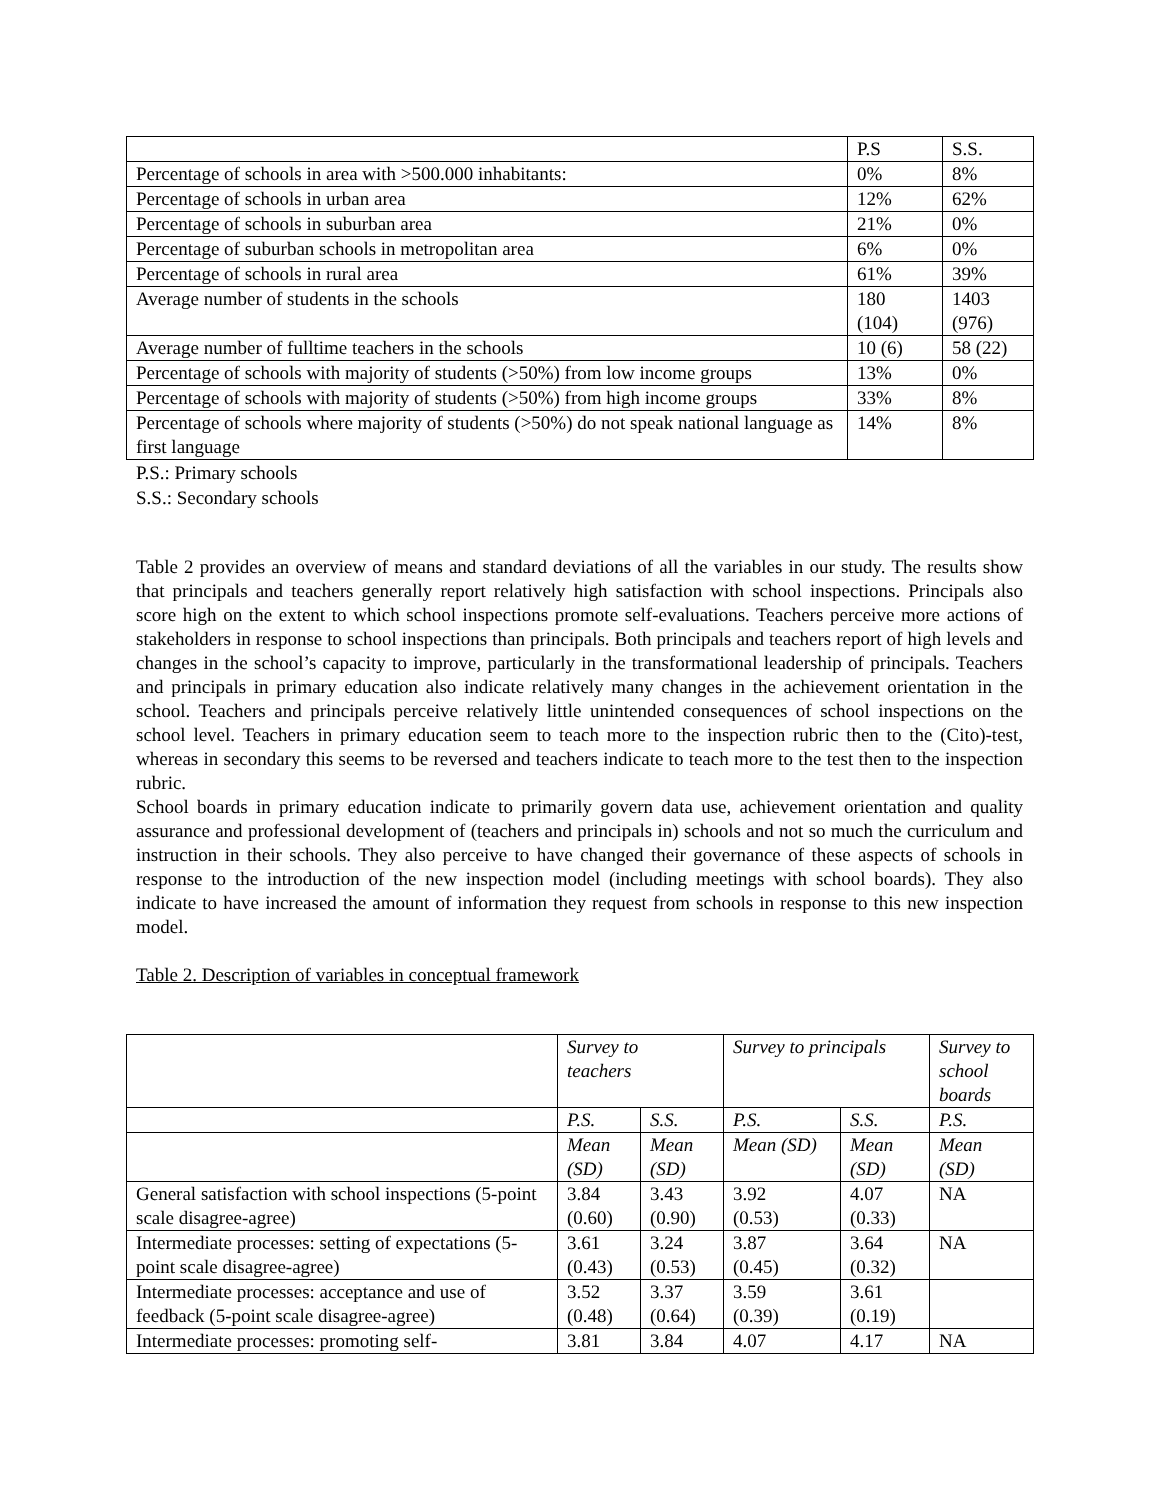| | P.S | S.S. |
| Percentage of schools in area with >500.000 inhabitants: | 0% | 8% |
| Percentage of schools in urban area | 12% | 62% |
| Percentage of schools in suburban area | 21% | 0% |
| Percentage of suburban schools in metropolitan area | 6% | 0% |
| Percentage of schools in rural area | 61% | 39% |
| Average number of students in the schools | 180 (104) | 1403 (976) |
| Average number of fulltime teachers in the schools | 10 (6) | 58 (22) |
| Percentage of schools with majority of students (>50%) from low income groups | 13% | 0% |
| Percentage of schools with majority of students (>50%) from high income groups | 33% | 8% |
| Percentage of schools where majority of students (>50%) do not speak national language as first language | 14% | 8% |
P.S.: Primary schools
S.S.: Secondary schools
Table 2 provides an overview of means and standard deviations of all the variables in our study. The results show that principals and teachers generally report relatively high satisfaction with school inspections. Principals also score high on the extent to which school inspections promote self-evaluations. Teachers perceive more actions of stakeholders in response to school inspections than principals. Both principals and teachers report of high levels and changes in the school’s capacity to improve, particularly in the transformational leadership of principals. Teachers and principals in primary education also indicate relatively many changes in the achievement orientation in the school. Teachers and principals perceive relatively little unintended consequences of school inspections on the school level. Teachers in primary education seem to teach more to the inspection rubric then to the (Cito)-test, whereas in secondary this seems to be reversed and teachers indicate to teach more to the test then to the inspection rubric.
School boards in primary education indicate to primarily govern data use, achievement orientation and quality assurance and professional development of (teachers and principals in) schools and not so much the curriculum and instruction in their schools. They also perceive to have changed their governance of these aspects of schools in response to the introduction of the new inspection model (including meetings with school boards). They also indicate to have increased the amount of information they request from schools in response to this new inspection model.
Table 2. Description of variables in conceptual framework
| | Survey to teachers | | Survey to principals | | Survey to school boards |
| | P.S. | S.S. | P.S. | S.S. | P.S. |
| | Mean (SD) | Mean (SD) | Mean (SD) | Mean (SD) | Mean (SD) |
| General satisfaction with school inspections (5-point scale disagree-agree) | 3.84 (0.60) | 3.43 (0.90) | 3.92 (0.53) | 4.07 (0.33) | NA |
| Intermediate processes: setting of expectations (5-point scale disagree-agree) | 3.61 (0.43) | 3.24 (0.53) | 3.87 (0.45) | 3.64 (0.32) | NA |
| Intermediate processes: acceptance and use of feedback (5-point scale disagree-agree) | 3.52 (0.48) | 3.37 (0.64) | 3.59 (0.39) | 3.61 (0.19) | |
| Intermediate processes: promoting self- | 3.81 | 3.84 | 4.07 | 4.17 | NA |